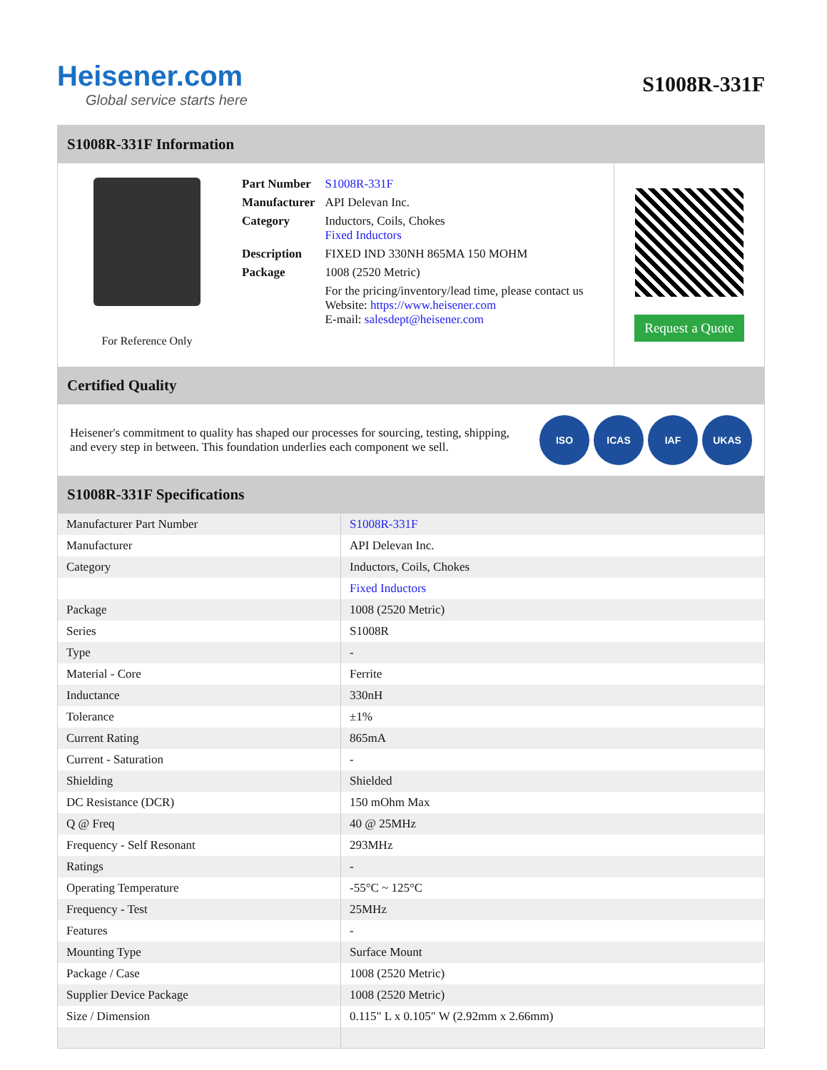Heisener.com
Global service starts here
S1008R-331F
S1008R-331F Information
For Reference Only
| Part Number | S1008R-331F |
| Manufacturer | API Delevan Inc. |
| Category | Inductors, Coils, Chokes Fixed Inductors |
| Description | FIXED IND 330NH 865MA 150 MOHM |
| Package | 1008 (2520 Metric) |
| | For the pricing/inventory/lead time, please contact us Website: https://www.heisener.com E-mail: salesdept@heisener.com |
Request a Quote
Certified Quality
Heisener's commitment to quality has shaped our processes for sourcing, testing, shipping, and every step in between. This foundation underlies each component we sell.
ISO ICAS IAF UKAS
S1008R-331F Specifications
| Manufacturer Part Number | S1008R-331F |
| Manufacturer | API Delevan Inc. |
| Category | Inductors, Coils, Chokes |
| | Fixed Inductors |
| Package | 1008 (2520 Metric) |
| Series | S1008R |
| Type | - |
| Material - Core | Ferrite |
| Inductance | 330nH |
| Tolerance | ±1% |
| Current Rating | 865mA |
| Current - Saturation | - |
| Shielding | Shielded |
| DC Resistance (DCR) | 150 mOhm Max |
| Q @ Freq | 40 @ 25MHz |
| Frequency - Self Resonant | 293MHz |
| Ratings | - |
| Operating Temperature | -55°C ~ 125°C |
| Frequency - Test | 25MHz |
| Features | - |
| Mounting Type | Surface Mount |
| Package / Case | 1008 (2520 Metric) |
| Supplier Device Package | 1008 (2520 Metric) |
| Size / Dimension | 0.115" L x 0.105" W (2.92mm x 2.66mm) |